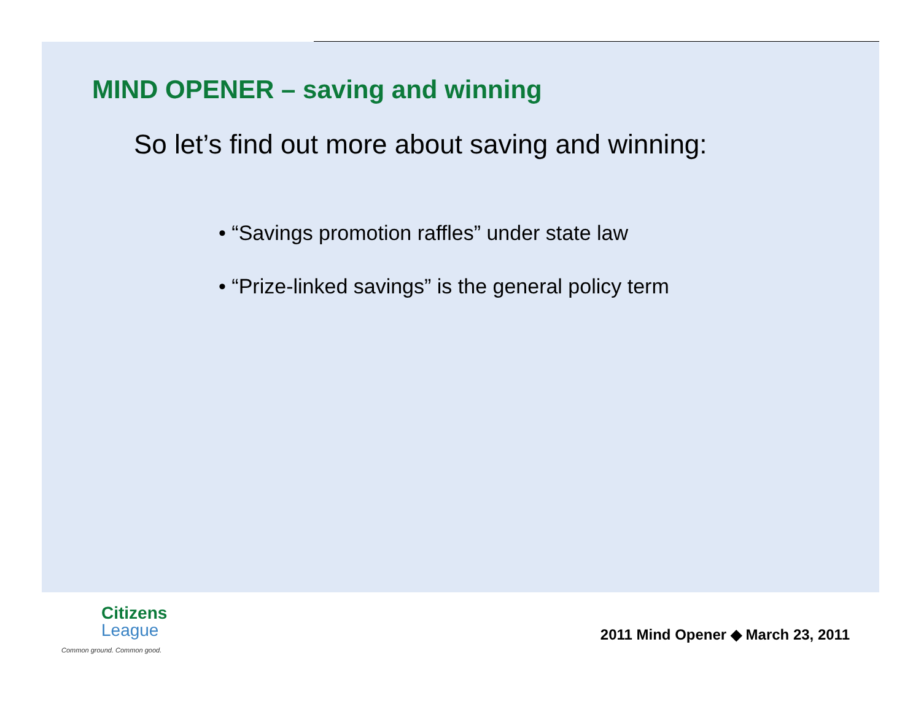MIND OPENER – saving and winning
So let’s find out more about saving and winning:
• “Savings promotion raffles” under state law
• “Prize-linked savings” is the general policy term
Citizens
League
Common ground. Common good.
2011 Mind Opener ◆ March 23, 2011